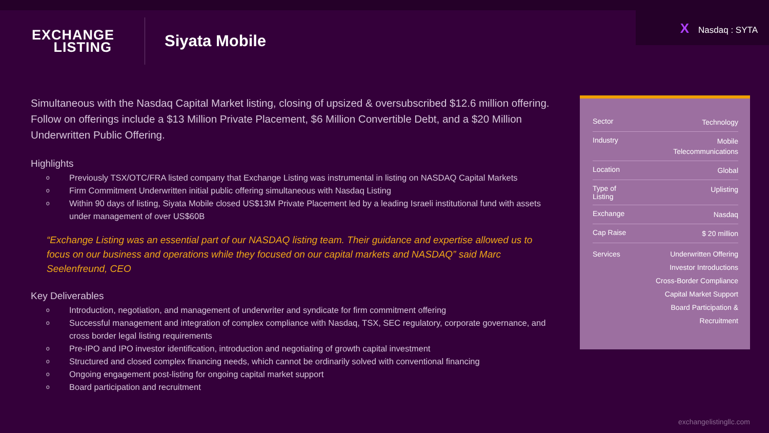EXCHANGE
LISTING
Siyata Mobile
X Nasdaq : SYTA
Simultaneous with the Nasdaq Capital Market listing, closing of upsized & oversubscribed $12.6 million offering. Follow on offerings include a $13 Million Private Placement, $6 Million Convertible Debt, and a $20 Million Underwritten Public Offering.
Highlights
o Previously TSX/OTC/FRA listed company that Exchange Listing was instrumental in listing on NASDAQ Capital Markets
o Firm Commitment Underwritten initial public offering simultaneous with Nasdaq Listing
o Within 90 days of listing, Siyata Mobile closed US$13M Private Placement led by a leading Israeli institutional fund with assets under management of over US$60B
“Exchange Listing was an essential part of our NASDAQ listing team. Their guidance and expertise allowed us to focus on our business and operations while they focused on our capital markets and NASDAQ” said Marc Seelenfreund, CEO
Key Deliverables
o Introduction, negotiation, and management of underwriter and syndicate for firm commitment offering
o Successful management and integration of complex compliance with Nasdaq, TSX, SEC regulatory, corporate governance, and cross border legal listing requirements
o Pre-IPO and IPO investor identification, introduction and negotiating of growth capital investment
o Structured and closed complex financing needs, which cannot be ordinarily solved with conventional financing
o Ongoing engagement post-listing for ongoing capital market support
o Board participation and recruitment
| Sector | Technology |
| Industry | Mobile Telecommunications |
| Location | Global |
| Type of Listing | Uplisting |
| Exchange | Nasdaq |
| Cap Raise | $ 20 million |
| Services | Underwritten Offering Investor Introductions Cross-Border Compliance Capital Market Support Board Participation & Recruitment |
exchangelistingllc.com